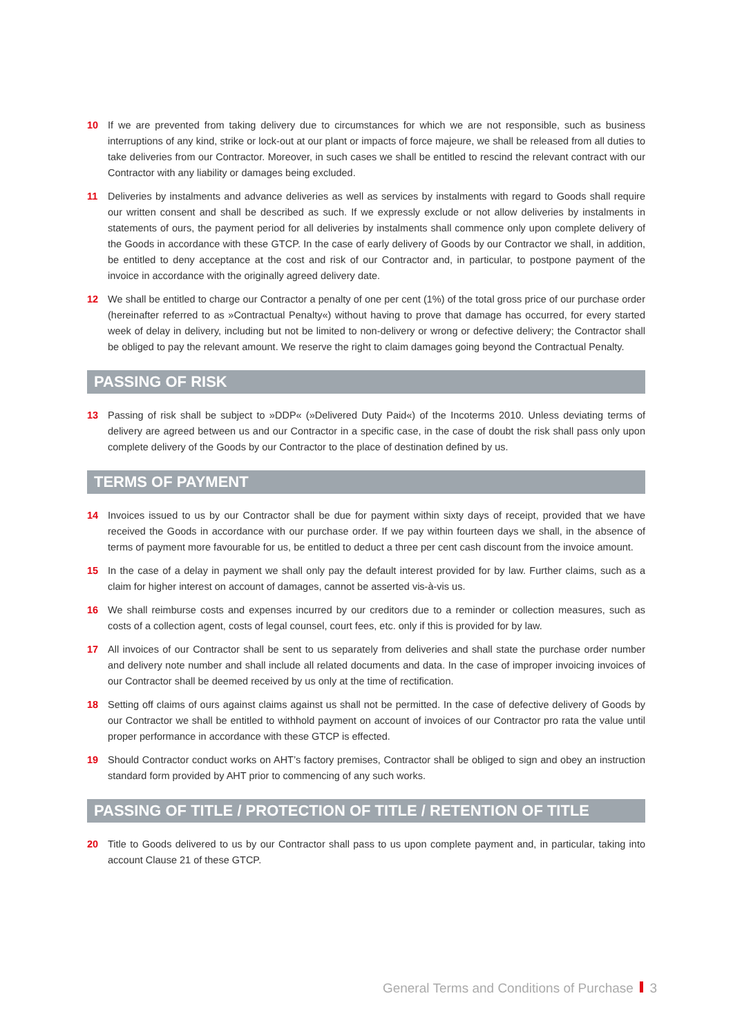10 If we are prevented from taking delivery due to circumstances for which we are not responsible, such as business interruptions of any kind, strike or lock-out at our plant or impacts of force majeure, we shall be released from all duties to take deliveries from our Contractor. Moreover, in such cases we shall be entitled to rescind the relevant contract with our Contractor with any liability or damages being excluded.
11 Deliveries by instalments and advance deliveries as well as services by instalments with regard to Goods shall require our written consent and shall be described as such. If we expressly exclude or not allow deliveries by instalments in statements of ours, the payment period for all deliveries by instalments shall commence only upon complete delivery of the Goods in accordance with these GTCP. In the case of early delivery of Goods by our Contractor we shall, in addition, be entitled to deny acceptance at the cost and risk of our Contractor and, in particular, to postpone payment of the invoice in accordance with the originally agreed delivery date.
12 We shall be entitled to charge our Contractor a penalty of one per cent (1%) of the total gross price of our purchase order (hereinafter referred to as »Contractual Penalty«) without having to prove that damage has occurred, for every started week of delay in delivery, including but not be limited to non-delivery or wrong or defective delivery; the Contractor shall be obliged to pay the relevant amount. We reserve the right to claim damages going beyond the Contractual Penalty.
PASSING OF RISK
13 Passing of risk shall be subject to »DDP« (»Delivered Duty Paid«) of the Incoterms 2010. Unless deviating terms of delivery are agreed between us and our Contractor in a specific case, in the case of doubt the risk shall pass only upon complete delivery of the Goods by our Contractor to the place of destination defined by us.
TERMS OF PAYMENT
14 Invoices issued to us by our Contractor shall be due for payment within sixty days of receipt, provided that we have received the Goods in accordance with our purchase order. If we pay within fourteen days we shall, in the absence of terms of payment more favourable for us, be entitled to deduct a three per cent cash discount from the invoice amount.
15 In the case of a delay in payment we shall only pay the default interest provided for by law. Further claims, such as a claim for higher interest on account of damages, cannot be asserted vis-à-vis us.
16 We shall reimburse costs and expenses incurred by our creditors due to a reminder or collection measures, such as costs of a collection agent, costs of legal counsel, court fees, etc. only if this is provided for by law.
17 All invoices of our Contractor shall be sent to us separately from deliveries and shall state the purchase order number and delivery note number and shall include all related documents and data. In the case of improper invoicing invoices of our Contractor shall be deemed received by us only at the time of rectification.
18 Setting off claims of ours against claims against us shall not be permitted. In the case of defective delivery of Goods by our Contractor we shall be entitled to withhold payment on account of invoices of our Contractor pro rata the value until proper performance in accordance with these GTCP is effected.
19 Should Contractor conduct works on AHT’s factory premises, Contractor shall be obliged to sign and obey an instruction standard form provided by AHT prior to commencing of any such works.
PASSING OF TITLE / PROTECTION OF TITLE / RETENTION OF TITLE
20 Title to Goods delivered to us by our Contractor shall pass to us upon complete payment and, in particular, taking into account Clause 21 of these GTCP.
General Terms and Conditions of Purchase 3